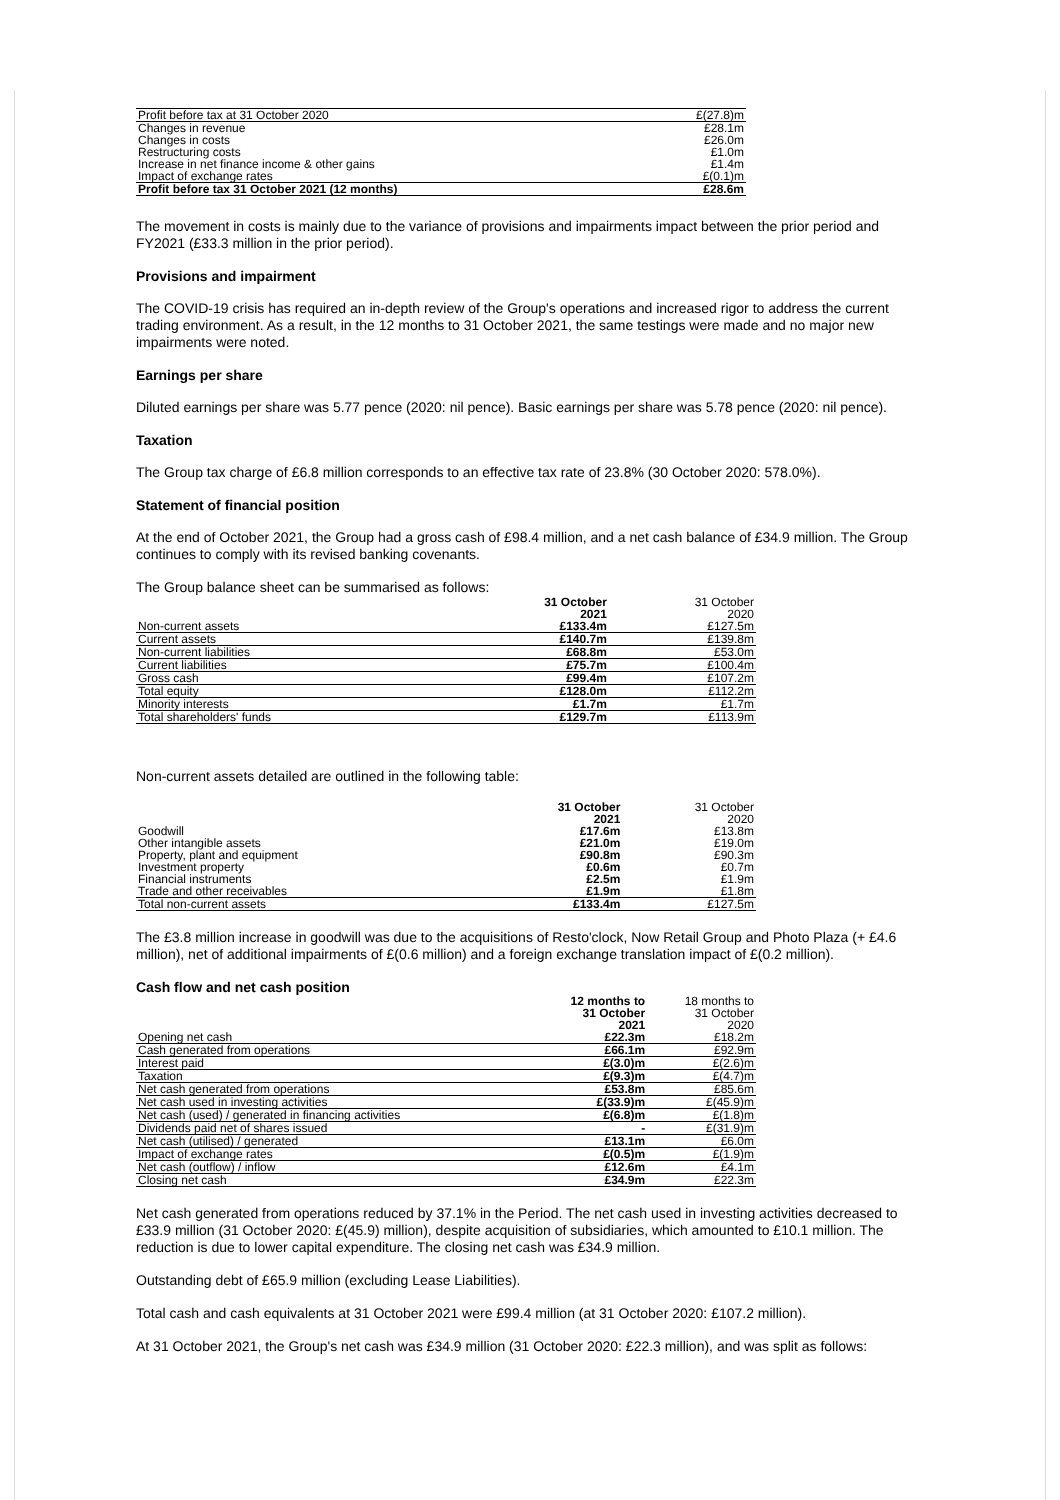| Profit before tax at 31 October 2020 | £(27.8)m |
| Changes in revenue | £28.1m |
| Changes in costs | £26.0m |
| Restructuring costs | £1.0m |
| Increase in net finance income & other gains | £1.4m |
| Impact of exchange rates | £(0.1)m |
| Profit before tax 31 October 2021 (12 months) | £28.6m |
The movement in costs is mainly due to the variance of provisions and impairments impact between the prior period and FY2021 (£33.3 million in the prior period).
Provisions and impairment
The COVID-19 crisis has required an in-depth review of the Group's operations and increased rigor to address the current trading environment. As a result, in the 12 months to 31 October 2021, the same testings were made and no major new impairments were noted.
Earnings per share
Diluted earnings per share was 5.77 pence (2020: nil pence). Basic earnings per share was 5.78 pence (2020: nil pence).
Taxation
The Group tax charge of £6.8 million corresponds to an effective tax rate of 23.8% (30 October 2020: 578.0%).
Statement of financial position
At the end of October 2021, the Group had a gross cash of £98.4 million, and a net cash balance of £34.9 million. The Group continues to comply with its revised banking covenants.
The Group balance sheet can be summarised as follows:
| | 31 October 2021 | 31 October 2020 |
| --- | --- | --- |
| Non-current assets | £133.4m | £127.5m |
| Current assets | £140.7m | £139.8m |
| Non-current liabilities | £68.8m | £53.0m |
| Current liabilities | £75.7m | £100.4m |
| Gross cash | £99.4m | £107.2m |
| Total equity | £128.0m | £112.2m |
| Minority interests | £1.7m | £1.7m |
| Total shareholders' funds | £129.7m | £113.9m |
Non-current assets detailed are outlined in the following table:
| | 31 October 2021 | 31 October 2020 |
| --- | --- | --- |
| Goodwill | £17.6m | £13.8m |
| Other intangible assets | £21.0m | £19.0m |
| Property, plant and equipment | £90.8m | £90.3m |
| Investment property | £0.6m | £0.7m |
| Financial instruments | £2.5m | £1.9m |
| Trade and other receivables | £1.9m | £1.8m |
| Total non-current assets | £133.4m | £127.5m |
The £3.8 million increase in goodwill was due to the acquisitions of Resto'clock, Now Retail Group and Photo Plaza (+ £4.6 million), net of additional impairments of £(0.6 million) and a foreign exchange translation impact of £(0.2 million).
Cash flow and net cash position
| | 12 months to 31 October 2021 | 18 months to 31 October 2020 |
| --- | --- | --- |
| Opening net cash | £22.3m | £18.2m |
| Cash generated from operations | £66.1m | £92.9m |
| Interest paid | £(3.0)m | £(2.6)m |
| Taxation | £(9.3)m | £(4.7)m |
| Net cash generated from operations | £53.8m | £85.6m |
| Net cash used in investing activities | £(33.9)m | £(45.9)m |
| Net cash (used) / generated in financing activities | £(6.8)m | £(1.8)m |
| Dividends paid net of shares issued | - | £(31.9)m |
| Net cash (utilised) / generated | £13.1m | £6.0m |
| Impact of exchange rates | £(0.5)m | £(1.9)m |
| Net cash (outflow) / inflow | £12.6m | £4.1m |
| Closing net cash | £34.9m | £22.3m |
Net cash generated from operations reduced by 37.1% in the Period. The net cash used in investing activities decreased to £33.9 million (31 October 2020: £(45.9) million), despite acquisition of subsidiaries, which amounted to £10.1 million. The reduction is due to lower capital expenditure. The closing net cash was £34.9 million.
Outstanding debt of £65.9 million (excluding Lease Liabilities).
Total cash and cash equivalents at 31 October 2021 were £99.4 million (at 31 October 2020: £107.2 million).
At 31 October 2021, the Group's net cash was £34.9 million (31 October 2020: £22.3 million), and was split as follows: